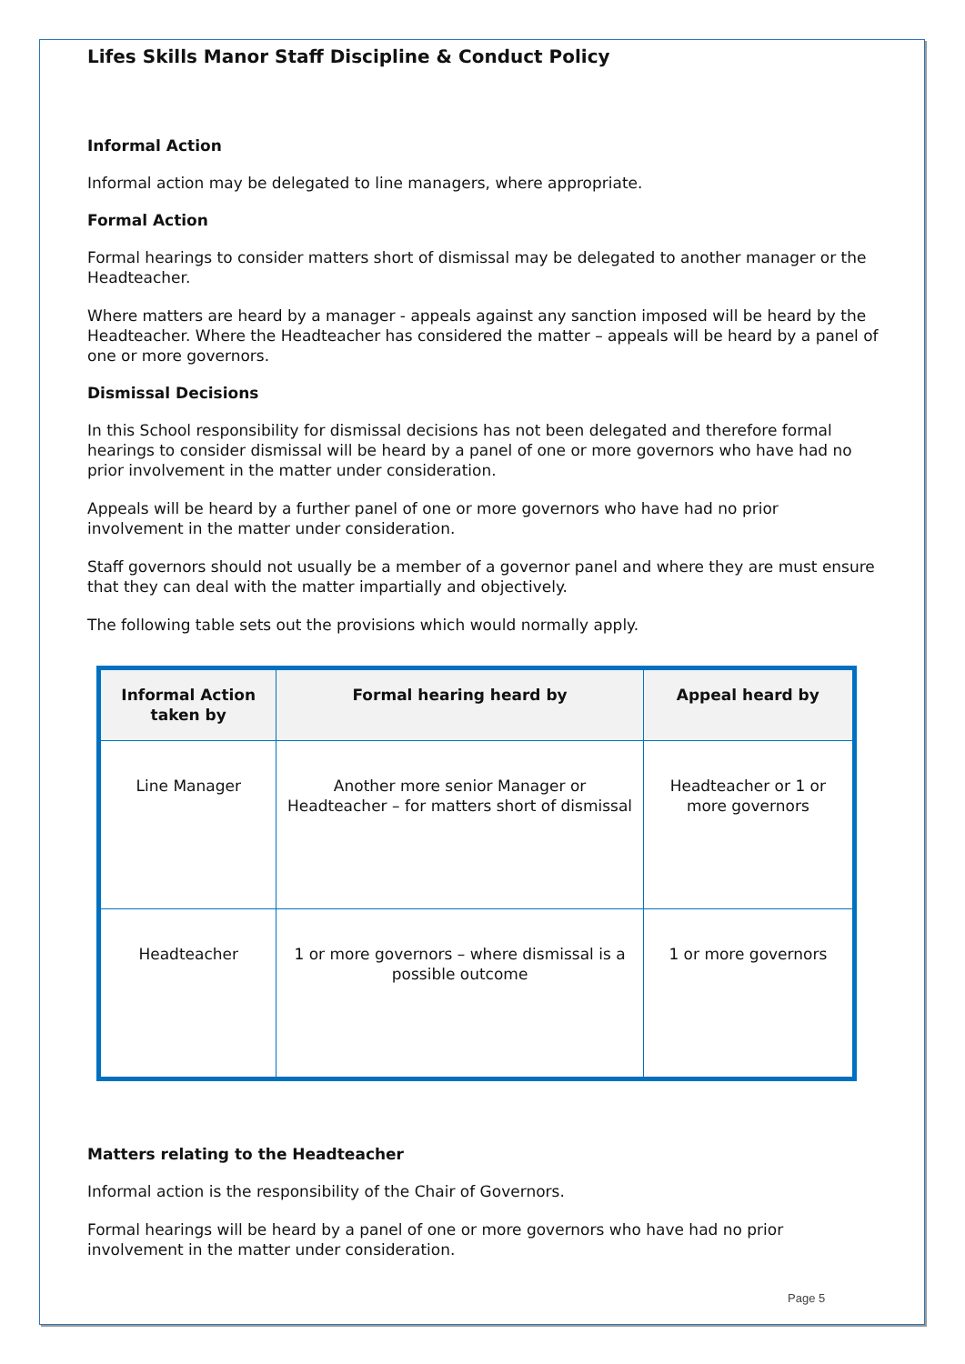Lifes Skills Manor Staff Discipline & Conduct Policy
Informal Action
Informal action may be delegated to line managers, where appropriate.
Formal Action
Formal hearings to consider matters short of dismissal may be delegated to another manager or the Headteacher.
Where matters are heard by a manager - appeals against any sanction imposed will be heard by the Headteacher. Where the Headteacher has considered the matter – appeals will be heard by a panel of one or more governors.
Dismissal Decisions
In this School responsibility for dismissal decisions has not been delegated and therefore formal hearings to consider dismissal will be heard by a panel of one or more governors who have had no prior involvement in the matter under consideration.
Appeals will be heard by a further panel of one or more governors who have had no prior involvement in the matter under consideration.
Staff governors should not usually be a member of a governor panel and where they are must ensure that they can deal with the matter impartially and objectively.
The following table sets out the provisions which would normally apply.
| Informal Action taken by | Formal hearing heard by | Appeal heard by |
| --- | --- | --- |
| Line Manager | Another more senior Manager or Headteacher – for matters short of dismissal | Headteacher or 1 or more governors |
| Headteacher | 1 or more governors – where dismissal is a possible outcome | 1 or more governors |
Matters relating to the Headteacher
Informal action is the responsibility of the Chair of Governors.
Formal hearings will be heard by a panel of one or more governors who have had no prior involvement in the matter under consideration.
Page 5